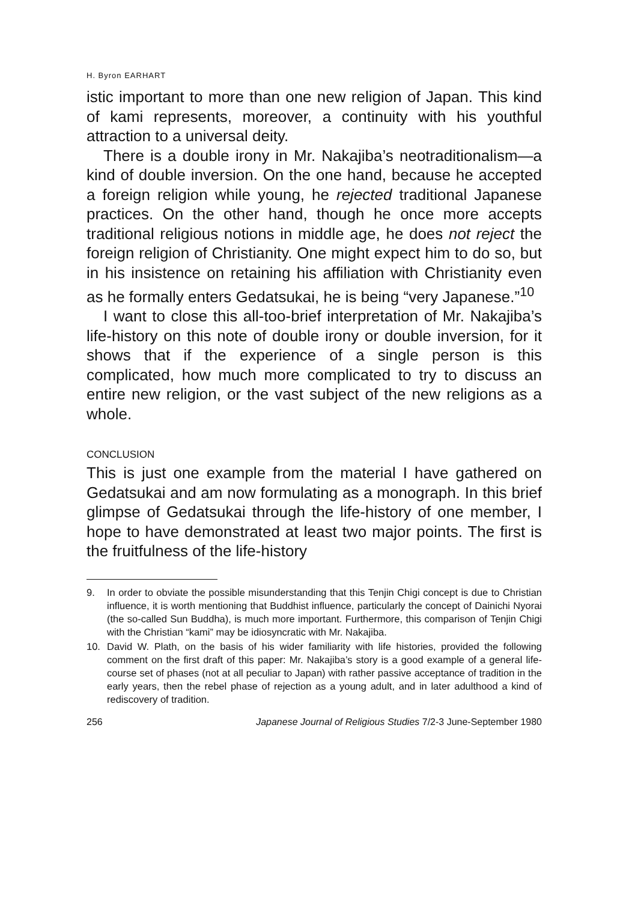H. Byron EARHART
istic important to more than one new religion of Japan. This kind of kami represents, moreover, a continuity with his youthful attraction to a universal deity.
There is a double irony in Mr. Nakajiba’s neotraditionalism—a kind of double inversion. On the one hand, because he accepted a foreign religion while young, he rejected traditional Japanese practices. On the other hand, though he once more accepts traditional religious notions in middle age, he does not reject the foreign religion of Christianity. One might expect him to do so, but in his insistence on retaining his affiliation with Christianity even as he formally enters Gedatsukai, he is being “very Japanese.”<sup>10</sup>
I want to close this all-too-brief interpretation of Mr. Nakajiba’s life-history on this note of double irony or double inversion, for it shows that if the experience of a single person is this complicated, how much more complicated to try to discuss an entire new religion, or the vast subject of the new religions as a whole.
CONCLUSION
This is just one example from the material I have gathered on Gedatsukai and am now formulating as a monograph. In this brief glimpse of Gedatsukai through the life-history of one member, I hope to have demonstrated at least two major points. The first is the fruitfulness of the life-history
9. In order to obviate the possible misunderstanding that this Tenjin Chigi concept is due to Christian influence, it is worth mentioning that Buddhist influence, particularly the concept of Dainichi Nyorai (the so-called Sun Buddha), is much more important. Furthermore, this comparison of Tenjin Chigi with the Christian “kami” may be idiosyncratic with Mr. Nakajiba.
10. David W. Plath, on the basis of his wider familiarity with life histories, provided the following comment on the first draft of this paper: Mr. Nakajiba’s story is a good example of a general life-course set of phases (not at all peculiar to Japan) with rather passive acceptance of tradition in the early years, then the rebel phase of rejection as a young adult, and in later adulthood a kind of rediscovery of tradition.
256 Japanese Journal of Religious Studies 7/2-3 June-September 1980